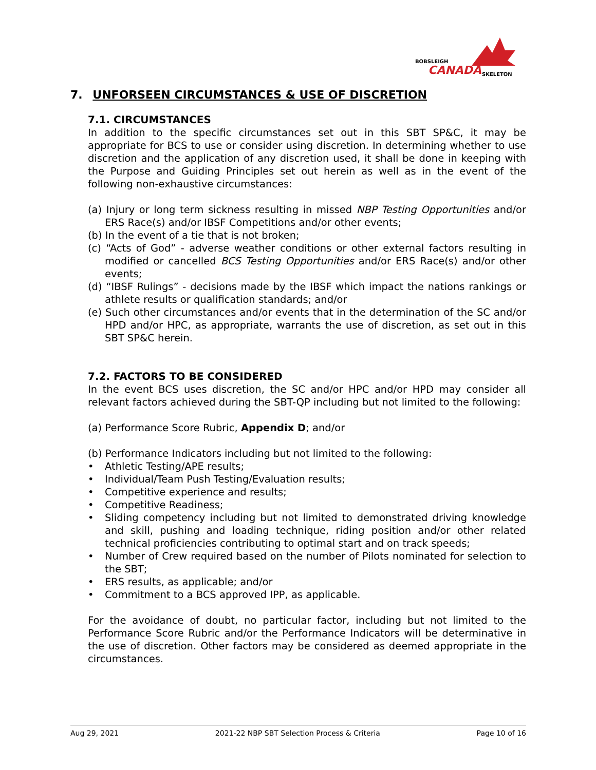BOBSLEIGH
CANADA
SKELETON
7. UNFORSEEN CIRCUMSTANCES & USE OF DISCRETION
7.1. CIRCUMSTANCES
In addition to the specific circumstances set out in this SBT SP&C, it may be appropriate for BCS to use or consider using discretion. In determining whether to use discretion and the application of any discretion used, it shall be done in keeping with the Purpose and Guiding Principles set out herein as well as in the event of the following non-exhaustive circumstances:
(a) Injury or long term sickness resulting in missed NBP Testing Opportunities and/or ERS Race(s) and/or IBSF Competitions and/or other events;
(b) In the event of a tie that is not broken;
(c) “Acts of God” - adverse weather conditions or other external factors resulting in modified or cancelled BCS Testing Opportunities and/or ERS Race(s) and/or other events;
(d) “IBSF Rulings” - decisions made by the IBSF which impact the nations rankings or athlete results or qualification standards; and/or
(e) Such other circumstances and/or events that in the determination of the SC and/or HPD and/or HPC, as appropriate, warrants the use of discretion, as set out in this SBT SP&C herein.
7.2. FACTORS TO BE CONSIDERED
In the event BCS uses discretion, the SC and/or HPC and/or HPD may consider all relevant factors achieved during the SBT-QP including but not limited to the following:
(a) Performance Score Rubric, Appendix D; and/or
(b) Performance Indicators including but not limited to the following:
• Athletic Testing/APE results;
• Individual/Team Push Testing/Evaluation results;
• Competitive experience and results;
• Competitive Readiness;
• Sliding competency including but not limited to demonstrated driving knowledge and skill, pushing and loading technique, riding position and/or other related technical proficiencies contributing to optimal start and on track speeds;
• Number of Crew required based on the number of Pilots nominated for selection to the SBT;
• ERS results, as applicable; and/or
• Commitment to a BCS approved IPP, as applicable.
For the avoidance of doubt, no particular factor, including but not limited to the Performance Score Rubric and/or the Performance Indicators will be determinative in the use of discretion. Other factors may be considered as deemed appropriate in the circumstances.
Aug 29, 2021 2021-22 NBP SBT Selection Process & Criteria Page 10 of 16